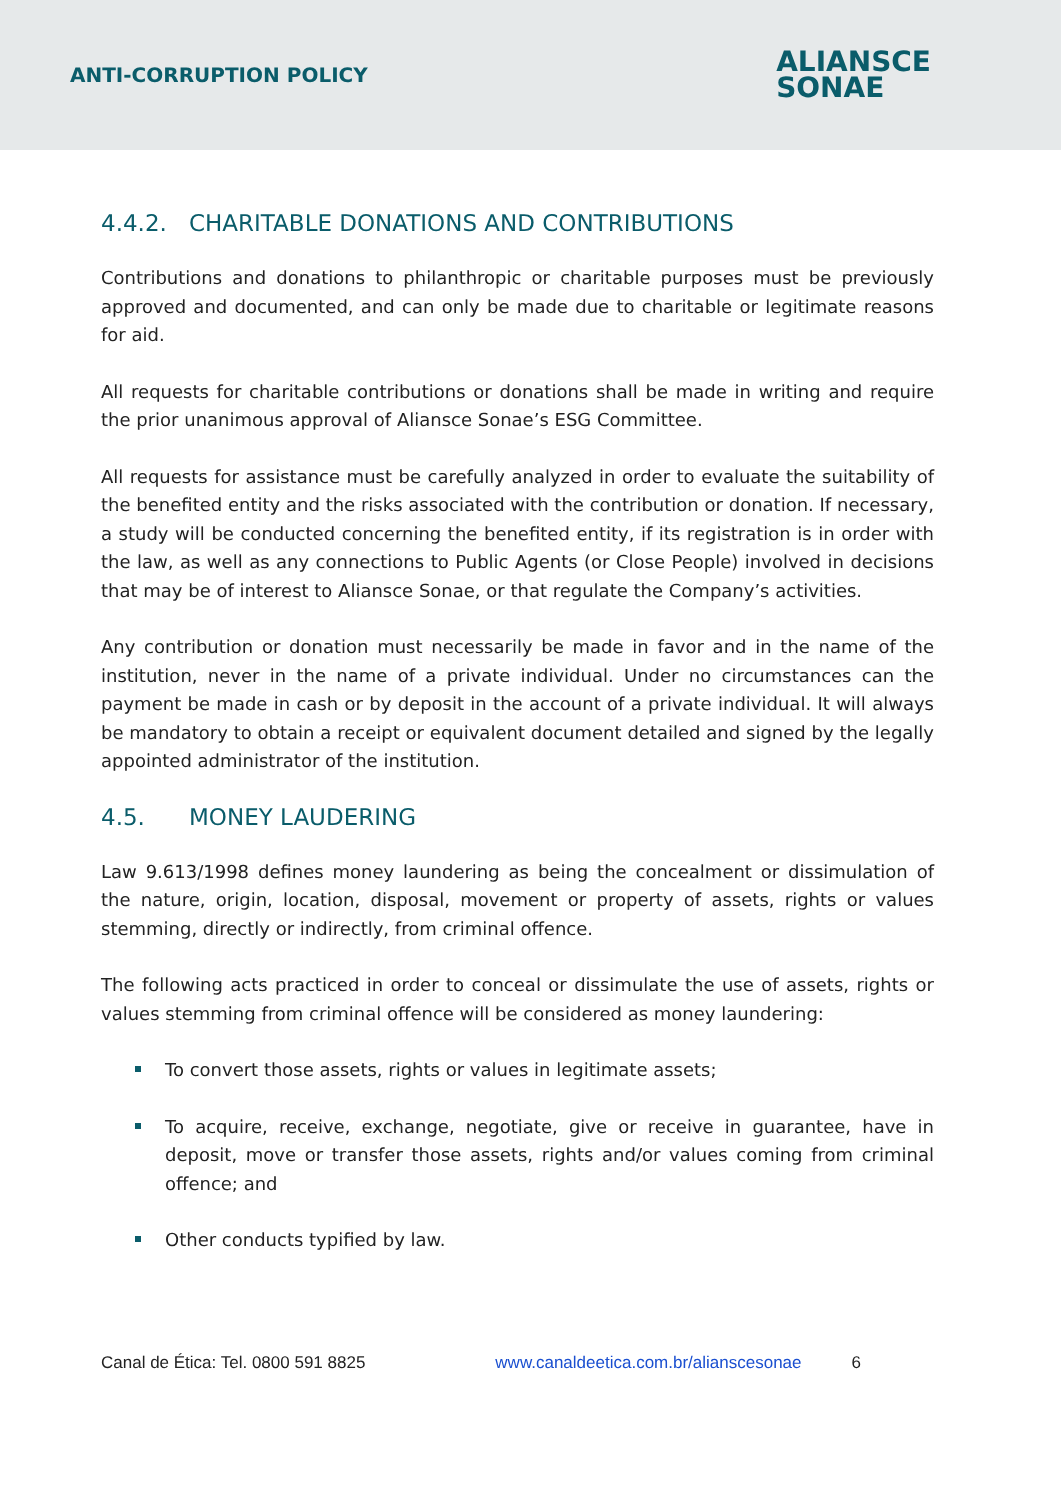ANTI-CORRUPTION POLICY
ALIANSCE
SONAE
4.4.2. CHARITABLE DONATIONS AND CONTRIBUTIONS
Contributions and donations to philanthropic or charitable purposes must be previously approved and documented, and can only be made due to charitable or legitimate reasons for aid.
All requests for charitable contributions or donations shall be made in writing and require the prior unanimous approval of Aliansce Sonae’s ESG Committee.
All requests for assistance must be carefully analyzed in order to evaluate the suitability of the benefited entity and the risks associated with the contribution or donation. If necessary, a study will be conducted concerning the benefited entity, if its registration is in order with the law, as well as any connections to Public Agents (or Close People) involved in decisions that may be of interest to Aliansce Sonae, or that regulate the Company’s activities.
Any contribution or donation must necessarily be made in favor and in the name of the institution, never in the name of a private individual. Under no circumstances can the payment be made in cash or by deposit in the account of a private individual. It will always be mandatory to obtain a receipt or equivalent document detailed and signed by the legally appointed administrator of the institution.
4.5. MONEY LAUDERING
Law 9.613/1998 defines money laundering as being the concealment or dissimulation of the nature, origin, location, disposal, movement or property of assets, rights or values stemming, directly or indirectly, from criminal offence.
The following acts practiced in order to conceal or dissimulate the use of assets, rights or values stemming from criminal offence will be considered as money laundering:
To convert those assets, rights or values in legitimate assets;
To acquire, receive, exchange, negotiate, give or receive in guarantee, have in deposit, move or transfer those assets, rights and/or values coming from criminal offence; and
Other conducts typified by law.
Canal de Ética: Tel. 0800 591 8825 www.canaldeetica.com.br/alianscesonae 6